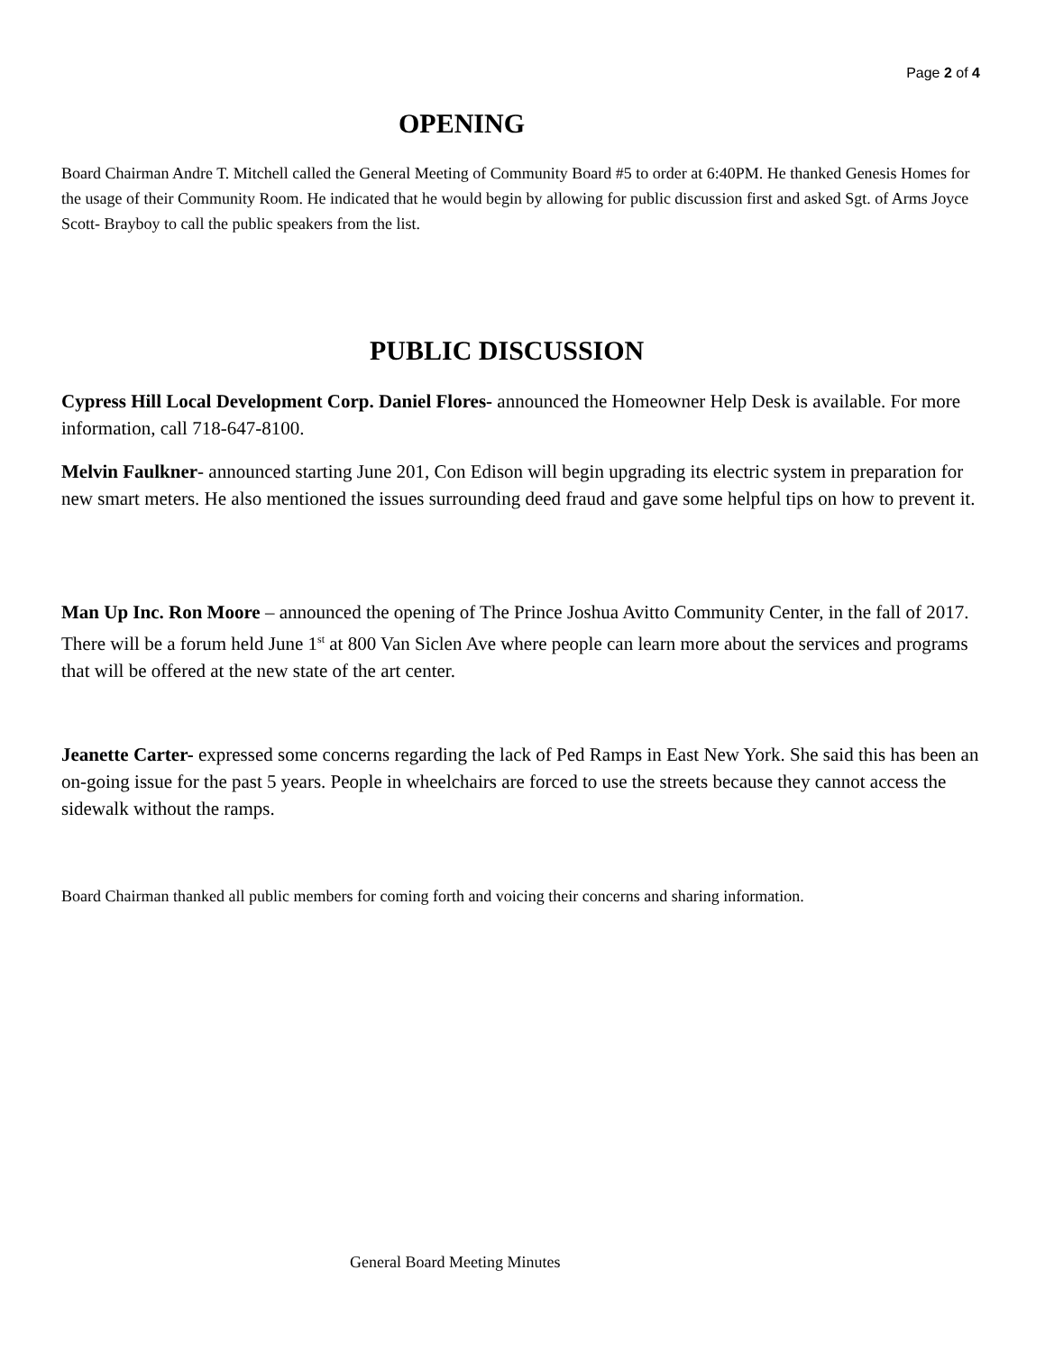Page 2 of 4
OPENING
Board Chairman Andre T. Mitchell called the General Meeting of Community Board #5 to order at 6:40PM. He thanked Genesis Homes for the usage of their Community Room. He indicated that he would begin by allowing for public discussion first and asked Sgt. of Arms Joyce Scott- Brayboy to call the public speakers from the list.
PUBLIC DISCUSSION
Cypress Hill Local Development Corp. Daniel Flores- announced the Homeowner Help Desk is available. For more information, call 718-647-8100.
Melvin Faulkner- announced starting June 201, Con Edison will begin upgrading its electric system in preparation for new smart meters. He also mentioned the issues surrounding deed fraud and gave some helpful tips on how to prevent it.
Man Up Inc. Ron Moore – announced the opening of The Prince Joshua Avitto Community Center, in the fall of 2017. There will be a forum held June 1<sup>st</sup> at 800 Van Siclen Ave where people can learn more about the services and programs that will be offered at the new state of the art center.
Jeanette Carter- expressed some concerns regarding the lack of Ped Ramps in East New York. She said this has been an on-going issue for the past 5 years. People in wheelchairs are forced to use the streets because they cannot access the sidewalk without the ramps.
Board Chairman thanked all public members for coming forth and voicing their concerns and sharing information.
General Board Meeting Minutes